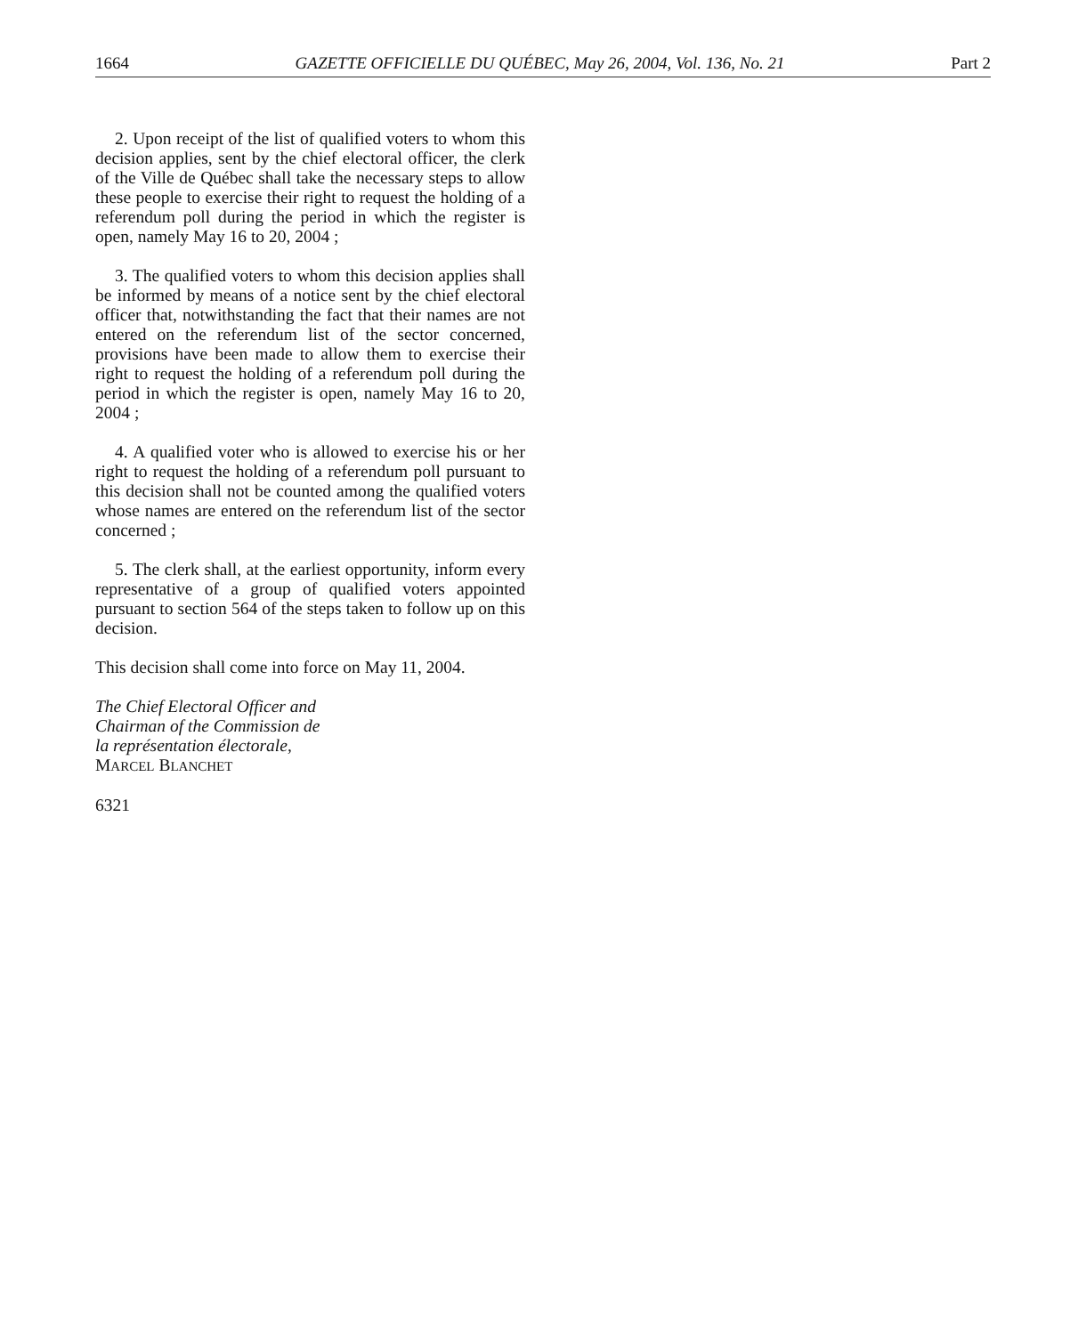1664 GAZETTE OFFICIELLE DU QUÉBEC, May 26, 2004, Vol. 136, No. 21 Part 2
2. Upon receipt of the list of qualified voters to whom this decision applies, sent by the chief electoral officer, the clerk of the Ville de Québec shall take the necessary steps to allow these people to exercise their right to request the holding of a referendum poll during the period in which the register is open, namely May 16 to 20, 2004 ;
3. The qualified voters to whom this decision applies shall be informed by means of a notice sent by the chief electoral officer that, notwithstanding the fact that their names are not entered on the referendum list of the sector concerned, provisions have been made to allow them to exercise their right to request the holding of a referendum poll during the period in which the register is open, namely May 16 to 20, 2004 ;
4. A qualified voter who is allowed to exercise his or her right to request the holding of a referendum poll pursuant to this decision shall not be counted among the qualified voters whose names are entered on the referendum list of the sector concerned ;
5. The clerk shall, at the earliest opportunity, inform every representative of a group of qualified voters appointed pursuant to section 564 of the steps taken to follow up on this decision.
This decision shall come into force on May 11, 2004.
The Chief Electoral Officer and
Chairman of the Commission de
la représentation électorale,
MARCEL BLANCHET
6321